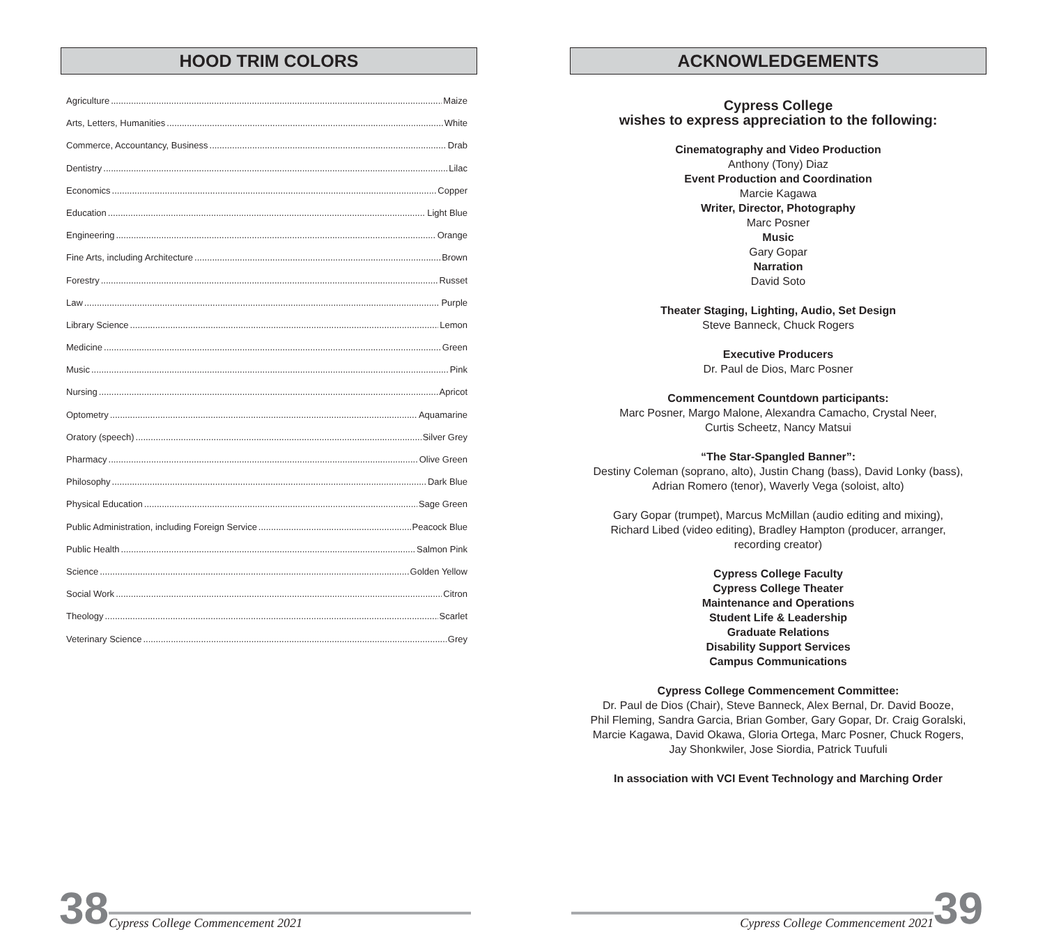HOOD TRIM COLORS
Agriculture Maize
Arts, Letters, Humanities White
Commerce, Accountancy, Business Drab
Dentistry Lilac
Economics Copper
Education Light Blue
Engineering Orange
Fine Arts, including Architecture Brown
Forestry Russet
Law Purple
Library Science Lemon
Medicine Green
Music Pink
Nursing Apricot
Optometry Aquamarine
Oratory (speech) Silver Grey
Pharmacy Olive Green
Philosophy Dark Blue
Physical Education Sage Green
Public Administration, including Foreign Service Peacock Blue
Public Health Salmon Pink
Science Golden Yellow
Social Work Citron
Theology Scarlet
Veterinary Science Grey
ACKNOWLEDGEMENTS
Cypress College
wishes to express appreciation to the following:
Cinematography and Video Production
Anthony (Tony) Diaz
Event Production and Coordination
Marcie Kagawa
Writer, Director, Photography
Marc Posner
Music
Gary Gopar
Narration
David Soto
Theater Staging, Lighting, Audio, Set Design
Steve Banneck, Chuck Rogers
Executive Producers
Dr. Paul de Dios, Marc Posner
Commencement Countdown participants:
Marc Posner, Margo Malone, Alexandra Camacho, Crystal Neer,
Curtis Scheetz, Nancy Matsui
“The Star-Spangled Banner”:
Destiny Coleman (soprano, alto), Justin Chang (bass), David Lonky (bass),
Adrian Romero (tenor), Waverly Vega (soloist, alto)
Gary Gopar (trumpet), Marcus McMillan (audio editing and mixing),
Richard Libed (video editing), Bradley Hampton (producer, arranger,
recording creator)
Cypress College Faculty
Cypress College Theater
Maintenance and Operations
Student Life & Leadership
Graduate Relations
Disability Support Services
Campus Communications
Cypress College Commencement Committee:
Dr. Paul de Dios (Chair), Steve Banneck, Alex Bernal, Dr. David Booze,
Phil Fleming, Sandra Garcia, Brian Gomber, Gary Gopar, Dr. Craig Goralski,
Marcie Kagawa, David Okawa, Gloria Ortega, Marc Posner, Chuck Rogers,
Jay Shonkwiler, Jose Siordia, Patrick Tuufuli
In association with VCI Event Technology and Marching Order
38 Cypress College Commencement 2021
Cypress College Commencement 2021 39